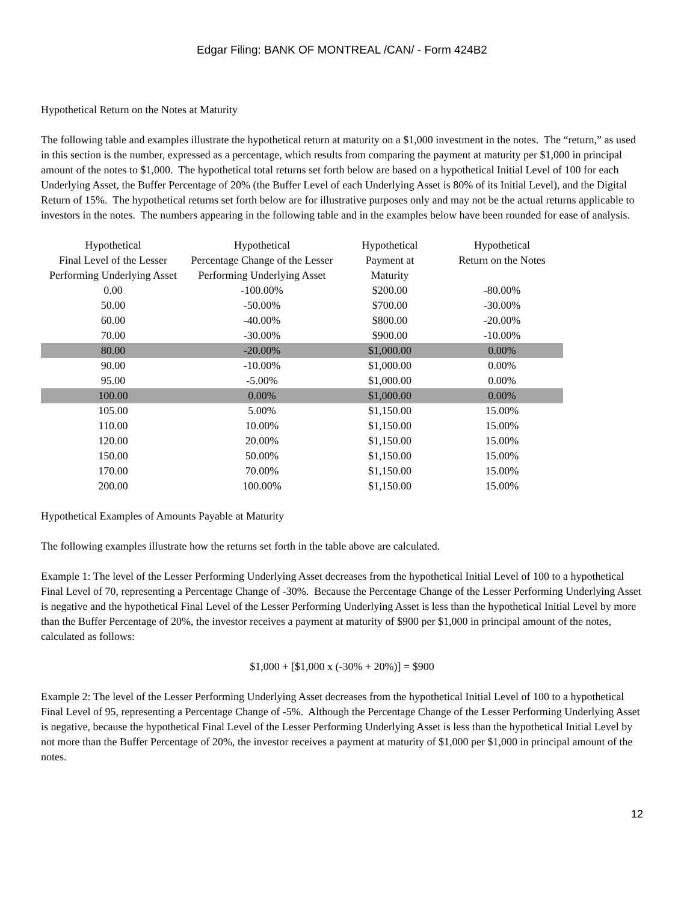Edgar Filing: BANK OF MONTREAL /CAN/ - Form 424B2
Hypothetical Return on the Notes at Maturity
The following table and examples illustrate the hypothetical return at maturity on a $1,000 investment in the notes. The “return,” as used in this section is the number, expressed as a percentage, which results from comparing the payment at maturity per $1,000 in principal amount of the notes to $1,000. The hypothetical total returns set forth below are based on a hypothetical Initial Level of 100 for each Underlying Asset, the Buffer Percentage of 20% (the Buffer Level of each Underlying Asset is 80% of its Initial Level), and the Digital Return of 15%. The hypothetical returns set forth below are for illustrative purposes only and may not be the actual returns applicable to investors in the notes. The numbers appearing in the following table and in the examples below have been rounded for ease of analysis.
| Hypothetical Final Level of the Lesser Performing Underlying Asset | Hypothetical Percentage Change of the Lesser Performing Underlying Asset | Hypothetical Payment at Maturity | Hypothetical Return on the Notes |
| --- | --- | --- | --- |
| 0.00 | -100.00% | $200.00 | -80.00% |
| 50.00 | -50.00% | $700.00 | -30.00% |
| 60.00 | -40.00% | $800.00 | -20.00% |
| 70.00 | -30.00% | $900.00 | -10.00% |
| 80.00 | -20.00% | $1,000.00 | 0.00% |
| 90.00 | -10.00% | $1,000.00 | 0.00% |
| 95.00 | -5.00% | $1,000.00 | 0.00% |
| 100.00 | 0.00% | $1,000.00 | 0.00% |
| 105.00 | 5.00% | $1,150.00 | 15.00% |
| 110.00 | 10.00% | $1,150.00 | 15.00% |
| 120.00 | 20.00% | $1,150.00 | 15.00% |
| 150.00 | 50.00% | $1,150.00 | 15.00% |
| 170.00 | 70.00% | $1,150.00 | 15.00% |
| 200.00 | 100.00% | $1,150.00 | 15.00% |
Hypothetical Examples of Amounts Payable at Maturity
The following examples illustrate how the returns set forth in the table above are calculated.
Example 1: The level of the Lesser Performing Underlying Asset decreases from the hypothetical Initial Level of 100 to a hypothetical Final Level of 70, representing a Percentage Change of -30%. Because the Percentage Change of the Lesser Performing Underlying Asset is negative and the hypothetical Final Level of the Lesser Performing Underlying Asset is less than the hypothetical Initial Level by more than the Buffer Percentage of 20%, the investor receives a payment at maturity of $900 per $1,000 in principal amount of the notes, calculated as follows:
$1,000 + [$1,000 x (-30% + 20%)] = $900
Example 2: The level of the Lesser Performing Underlying Asset decreases from the hypothetical Initial Level of 100 to a hypothetical Final Level of 95, representing a Percentage Change of -5%. Although the Percentage Change of the Lesser Performing Underlying Asset is negative, because the hypothetical Final Level of the Lesser Performing Underlying Asset is less than the hypothetical Initial Level by not more than the Buffer Percentage of 20%, the investor receives a payment at maturity of $1,000 per $1,000 in principal amount of the notes.
12